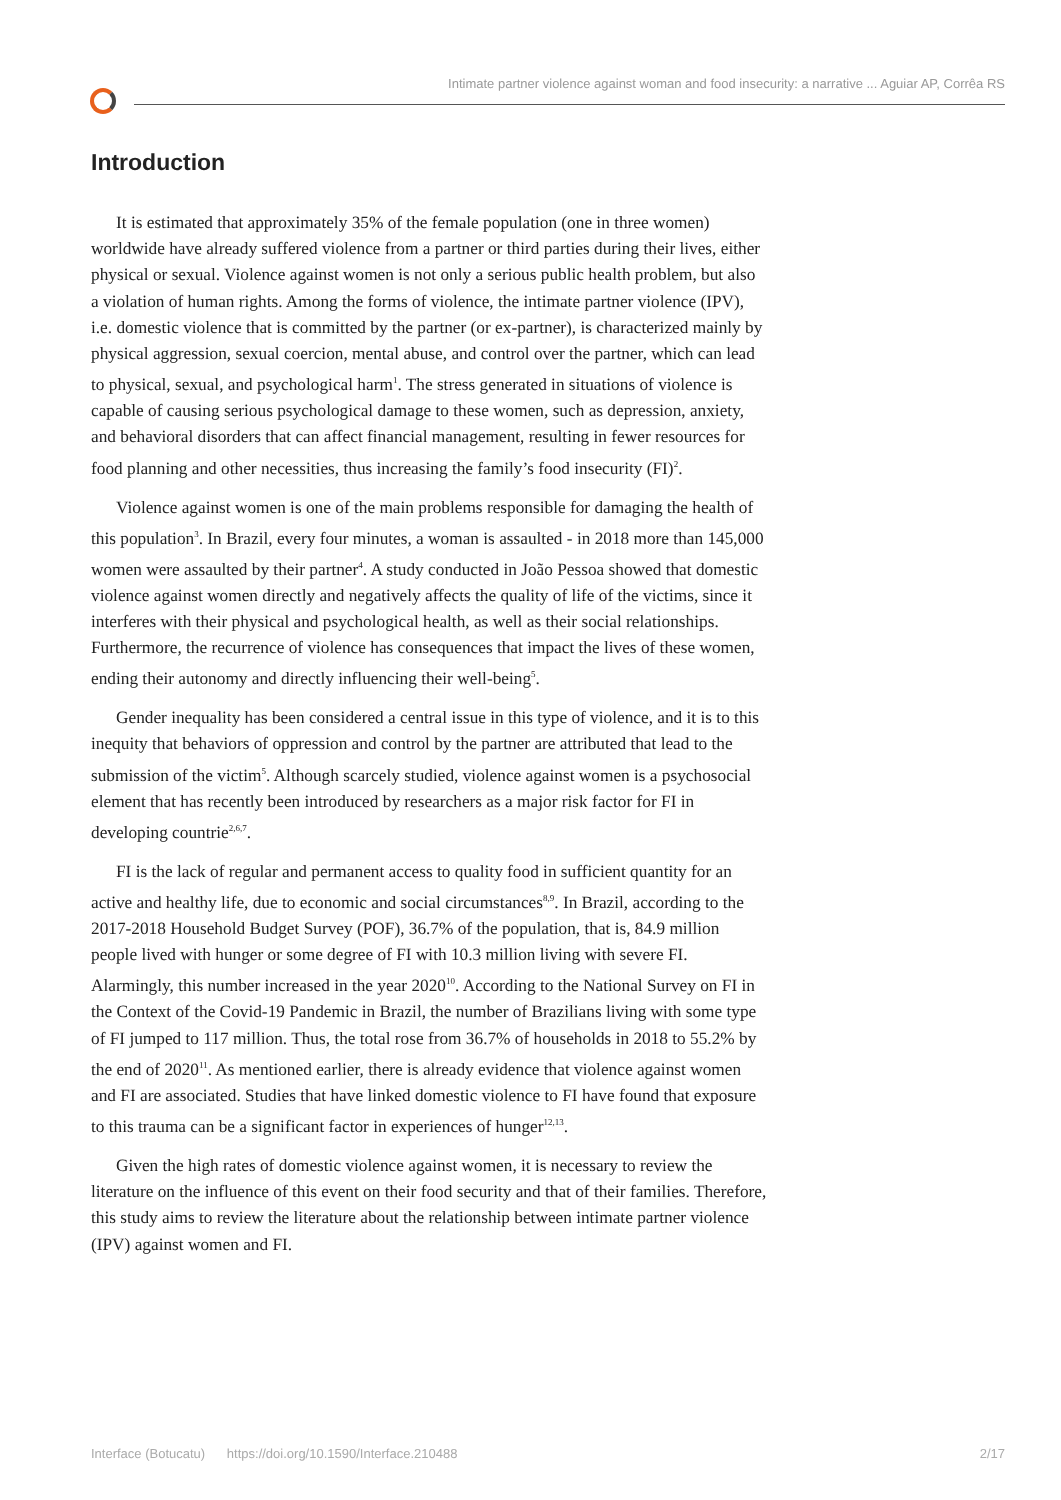Intimate partner violence against woman and food insecurity: a narrative ... Aguiar AP, Corrêa RS
Introduction
It is estimated that approximately 35% of the female population (one in three women) worldwide have already suffered violence from a partner or third parties during their lives, either physical or sexual. Violence against women is not only a serious public health problem, but also a violation of human rights. Among the forms of violence, the intimate partner violence (IPV), i.e. domestic violence that is committed by the partner (or ex-partner), is characterized mainly by physical aggression, sexual coercion, mental abuse, and control over the partner, which can lead to physical, sexual, and psychological harm<sup>1</sup>. The stress generated in situations of violence is capable of causing serious psychological damage to these women, such as depression, anxiety, and behavioral disorders that can affect financial management, resulting in fewer resources for food planning and other necessities, thus increasing the family’s food insecurity (FI)<sup>2</sup>.
Violence against women is one of the main problems responsible for damaging the health of this population<sup>3</sup>. In Brazil, every four minutes, a woman is assaulted - in 2018 more than 145,000 women were assaulted by their partner<sup>4</sup>. A study conducted in João Pessoa showed that domestic violence against women directly and negatively affects the quality of life of the victims, since it interferes with their physical and psychological health, as well as their social relationships. Furthermore, the recurrence of violence has consequences that impact the lives of these women, ending their autonomy and directly influencing their well-being<sup>5</sup>.
Gender inequality has been considered a central issue in this type of violence, and it is to this inequity that behaviors of oppression and control by the partner are attributed that lead to the submission of the victim<sup>5</sup>. Although scarcely studied, violence against women is a psychosocial element that has recently been introduced by researchers as a major risk factor for FI in developing countrie<sup>2,6,7</sup>.
FI is the lack of regular and permanent access to quality food in sufficient quantity for an active and healthy life, due to economic and social circumstances<sup>8,9</sup>. In Brazil, according to the 2017-2018 Household Budget Survey (POF), 36.7% of the population, that is, 84.9 million people lived with hunger or some degree of FI with 10.3 million living with severe FI. Alarmingly, this number increased in the year 2020<sup>10</sup>. According to the National Survey on FI in the Context of the Covid-19 Pandemic in Brazil, the number of Brazilians living with some type of FI jumped to 117 million. Thus, the total rose from 36.7% of households in 2018 to 55.2% by the end of 2020<sup>11</sup>. As mentioned earlier, there is already evidence that violence against women and FI are associated. Studies that have linked domestic violence to FI have found that exposure to this trauma can be a significant factor in experiences of hunger<sup>12,13</sup>.
Given the high rates of domestic violence against women, it is necessary to review the literature on the influence of this event on their food security and that of their families. Therefore, this study aims to review the literature about the relationship between intimate partner violence (IPV) against women and FI.
Interface (Botucatu) https://doi.org/10.1590/Interface.210488 2/17